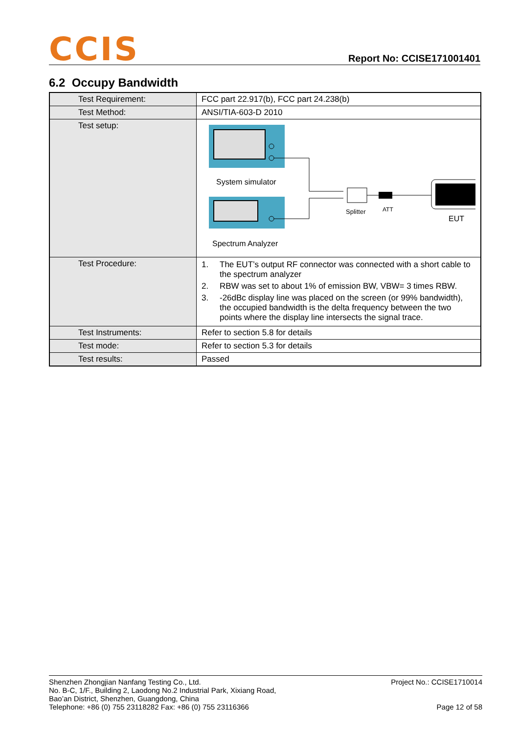CCIS
Report No: CCISE171001401
6.2 Occupy Bandwidth
| Test Requirement: | FCC part 22.917(b), FCC part 24.238(b) |
| Test Method: | ANSI/TIA-603-D 2010 |
| Test setup: | System simulator Spectrum Analyzer Splitter ATT EUT |
| Test Procedure: | 1. The EUT’s output RF connector was connected with a short cable to the spectrum analyzer 2. RBW was set to about 1% of emission BW, VBW= 3 times RBW. 3. -26dBc display line was placed on the screen (or 99% bandwidth), the occupied bandwidth is the delta frequency between the two points where the display line intersects the signal trace. |
| Test Instruments: | Refer to section 5.8 for details |
| Test mode: | Refer to section 5.3 for details |
| Test results: | Passed |
Shenzhen Zhongjian Nanfang Testing Co., Ltd.
No. B-C, 1/F., Building 2, Laodong No.2 Industrial Park, Xixiang Road,
Bao’an District, Shenzhen, Guangdong, China
Telephone: +86 (0) 755 23118282 Fax: +86 (0) 755 23116366
Project No.: CCISE1710014
Page 12 of 58